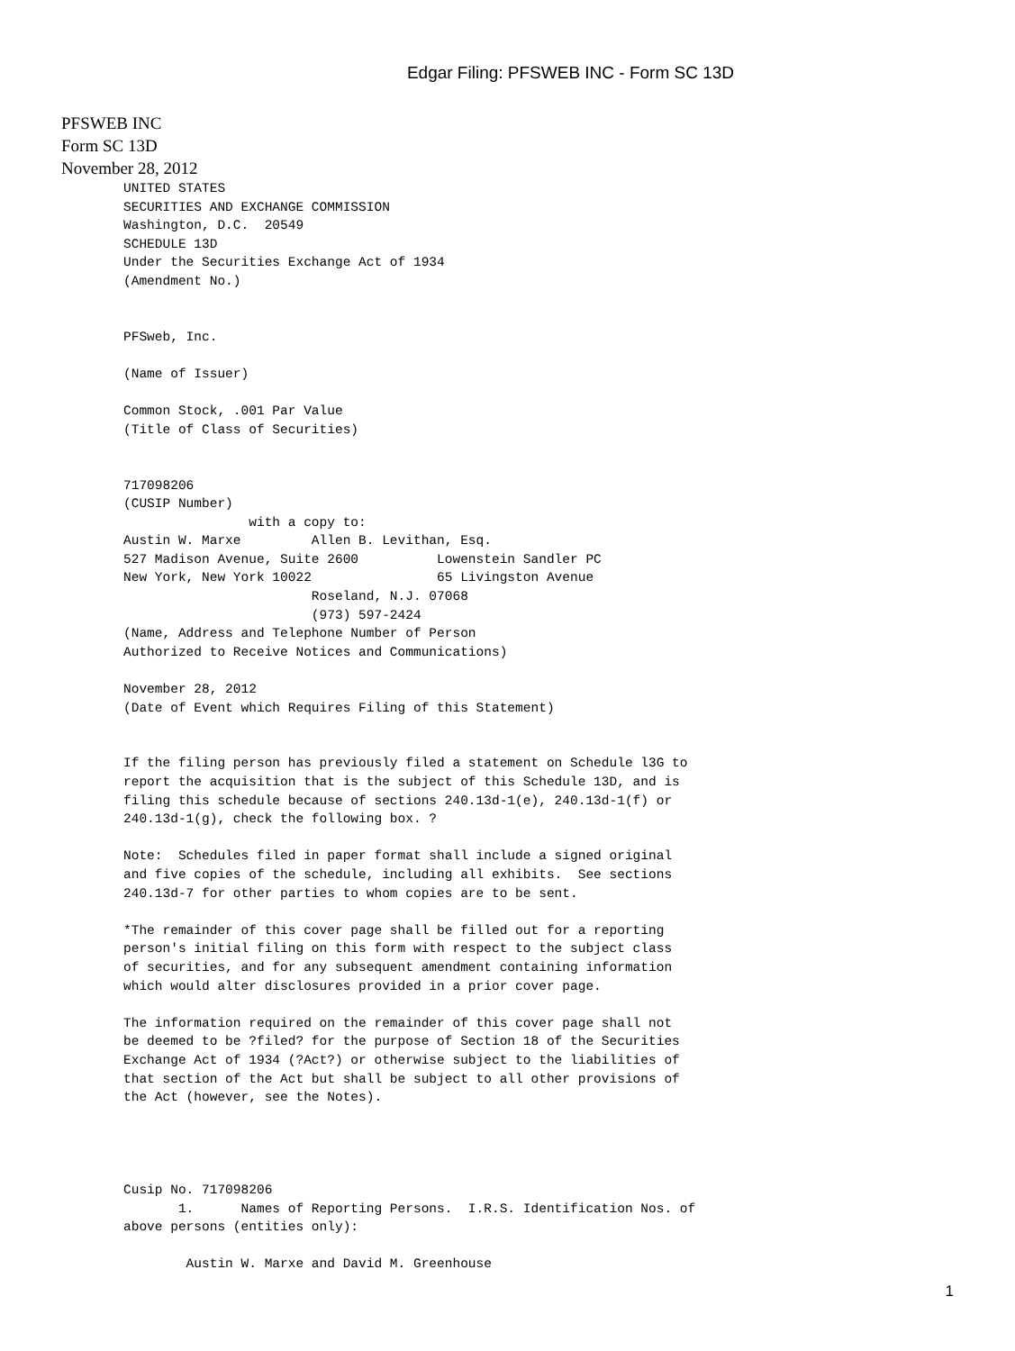Edgar Filing: PFSWEB INC - Form SC 13D
PFSWEB INC
Form SC 13D
November 28, 2012
UNITED STATES
SECURITIES AND EXCHANGE COMMISSION
Washington, D.C.  20549
SCHEDULE 13D
Under the Securities Exchange Act of 1934
(Amendment No.)


PFSweb, Inc.

(Name of Issuer)

Common Stock, .001 Par Value
(Title of Class of Securities)


717098206
(CUSIP Number)
                with a copy to:
Austin W. Marxe         Allen B. Levithan, Esq.
527 Madison Avenue, Suite 2600          Lowenstein Sandler PC
New York, New York 10022                65 Livingston Avenue
                        Roseland, N.J. 07068
                        (973) 597-2424
(Name, Address and Telephone Number of Person
Authorized to Receive Notices and Communications)

November 28, 2012
(Date of Event which Requires Filing of this Statement)


If the filing person has previously filed a statement on Schedule l3G to
report the acquisition that is the subject of this Schedule 13D, and is
filing this schedule because of sections 240.13d-1(e), 240.13d-1(f) or
240.13d-1(g), check the following box. ?

Note:  Schedules filed in paper format shall include a signed original
and five copies of the schedule, including all exhibits.  See sections
240.13d-7 for other parties to whom copies are to be sent.

*The remainder of this cover page shall be filled out for a reporting
person's initial filing on this form with respect to the subject class
of securities, and for any subsequent amendment containing information
which would alter disclosures provided in a prior cover page.

The information required on the remainder of this cover page shall not
be deemed to be ?filed? for the purpose of Section 18 of the Securities
Exchange Act of 1934 (?Act?) or otherwise subject to the liabilities of
that section of the Act but shall be subject to all other provisions of
the Act (however, see the Notes).




Cusip No. 717098206
       1.      Names of Reporting Persons.  I.R.S. Identification Nos. of
above persons (entities only):

        Austin W. Marxe and David M. Greenhouse
1